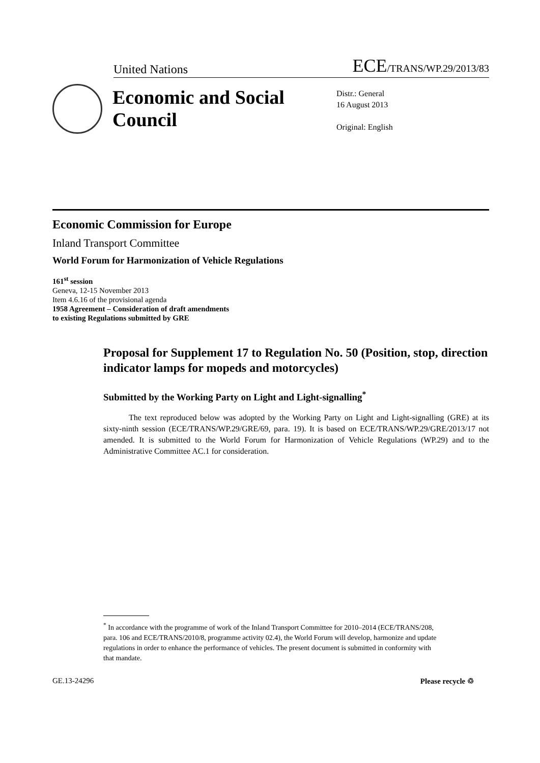United Nations ECE/TRANS/WP.29/2013/83
Economic and Social Council
Distr.: General
16 August 2013
Original: English
Economic Commission for Europe
Inland Transport Committee
World Forum for Harmonization of Vehicle Regulations
161<sup>st</sup> session
Geneva, 12-15 November 2013
Item 4.6.16 of the provisional agenda
1958 Agreement – Consideration of draft amendments
to existing Regulations submitted by GRE
Proposal for Supplement 17 to Regulation No. 50 (Position, stop, direction indicator lamps for mopeds and motorcycles)
Submitted by the Working Party on Light and Light-signalling<sup>*</sup>
The text reproduced below was adopted by the Working Party on Light and Light-signalling (GRE) at its sixty-ninth session (ECE/TRANS/WP.29/GRE/69, para. 19). It is based on ECE/TRANS/WP.29/GRE/2013/17 not amended. It is submitted to the World Forum for Harmonization of Vehicle Regulations (WP.29) and to the Administrative Committee AC.1 for consideration.
<sup>*</sup> In accordance with the programme of work of the Inland Transport Committee for 2010–2014 (ECE/TRANS/208, para. 106 and ECE/TRANS/2010/8, programme activity 02.4), the World Forum will develop, harmonize and update regulations in order to enhance the performance of vehicles. The present document is submitted in conformity with that mandate.
GE.13-24296 Please recycle ♲